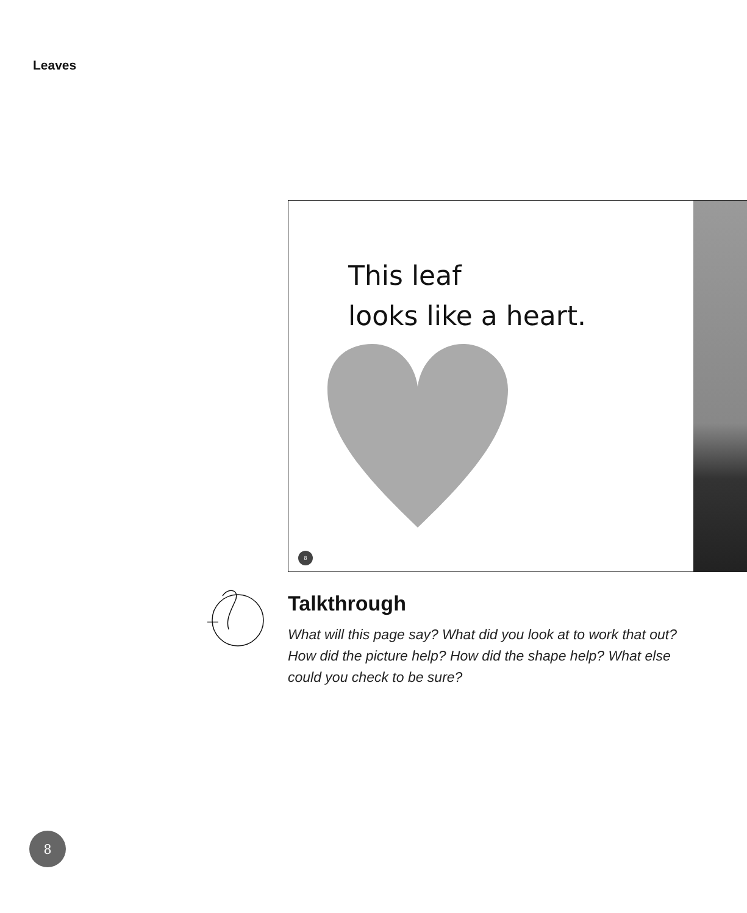Leaves
This leaf
looks like a heart.
8
Talkthrough
What will this page say? What did you look at to work that out? How did the picture help? How did the shape help? What else could you check to be sure?
8